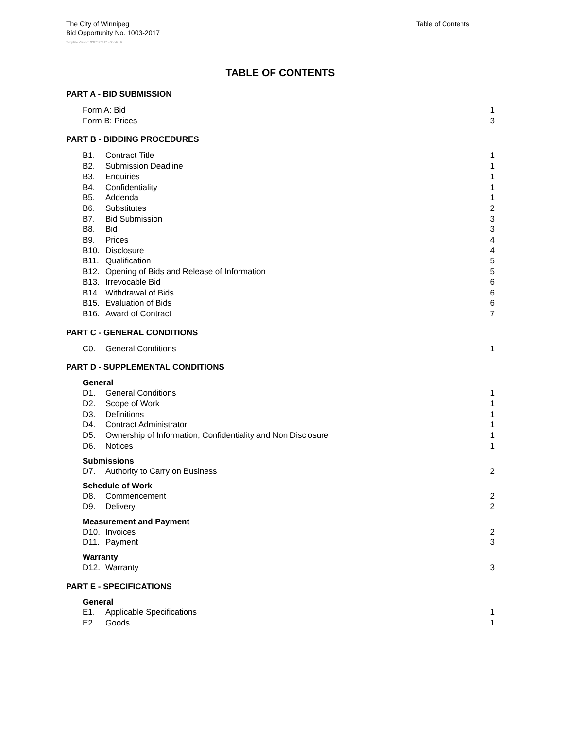The City of Winnipeg
Bid Opportunity No. 1003-2017
Table of Contents
Template Version: G320170317 - Goods LR
TABLE OF CONTENTS
PART A - BID SUBMISSION
Form A: Bid 1
Form B: Prices 3
PART B - BIDDING PROCEDURES
B1. Contract Title 1
B2. Submission Deadline 1
B3. Enquiries 1
B4. Confidentiality 1
B5. Addenda 1
B6. Substitutes 2
B7. Bid Submission 3
B8. Bid 3
B9. Prices 4
B10. Disclosure 4
B11. Qualification 5
B12. Opening of Bids and Release of Information 5
B13. Irrevocable Bid 6
B14. Withdrawal of Bids 6
B15. Evaluation of Bids 6
B16. Award of Contract 7
PART C - GENERAL CONDITIONS
C0. General Conditions 1
PART D - SUPPLEMENTAL CONDITIONS
General
D1. General Conditions 1
D2. Scope of Work 1
D3. Definitions 1
D4. Contract Administrator 1
D5. Ownership of Information, Confidentiality and Non Disclosure 1
D6. Notices 1
Submissions
D7. Authority to Carry on Business 2
Schedule of Work
D8. Commencement 2
D9. Delivery 2
Measurement and Payment
D10. Invoices 2
D11. Payment 3
Warranty
D12. Warranty 3
PART E - SPECIFICATIONS
General
E1. Applicable Specifications 1
E2. Goods 1